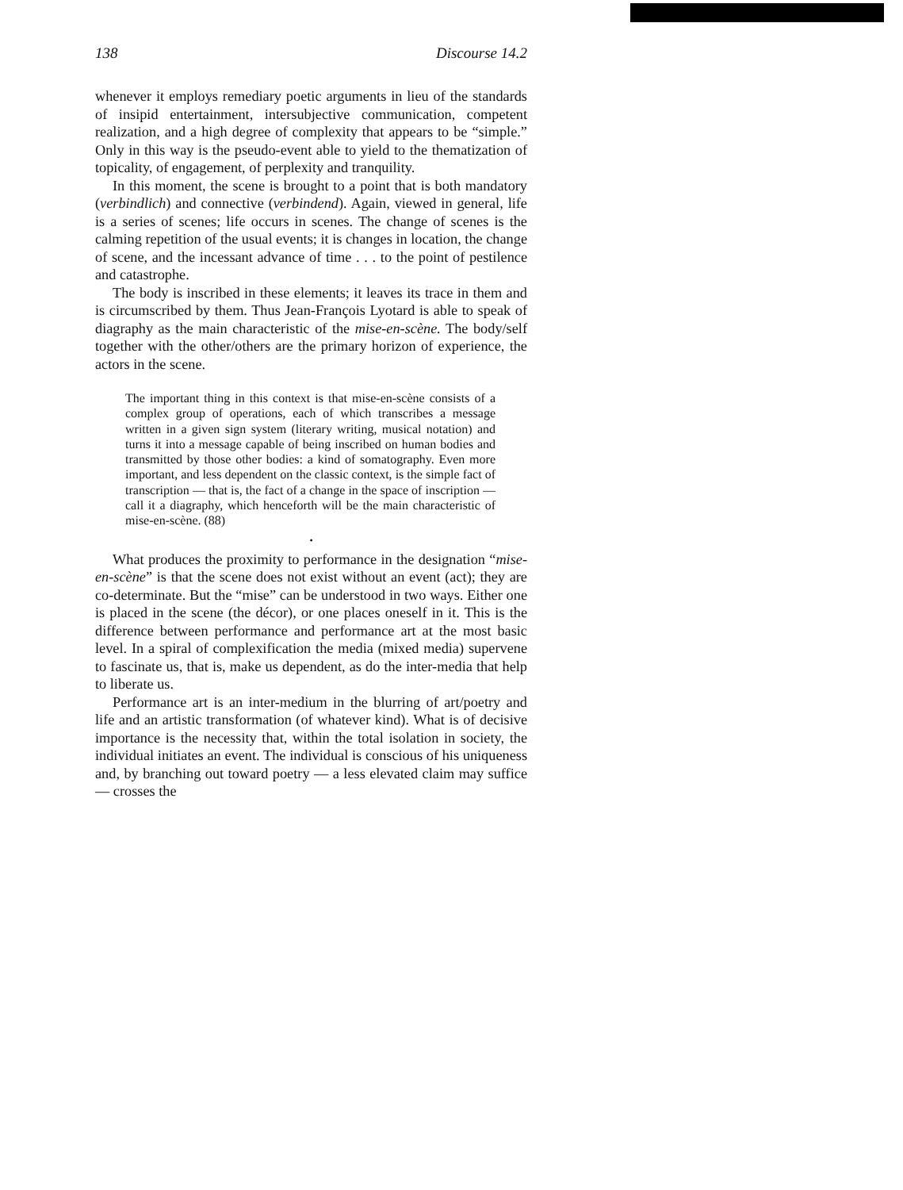138 Discourse 14.2
whenever it employs remediary poetic arguments in lieu of the standards of insipid entertainment, intersubjective communication, competent realization, and a high degree of complexity that appears to be “simple.” Only in this way is the pseudo-event able to yield to the thematization of topicality, of engagement, of perplexity and tranquility.
In this moment, the scene is brought to a point that is both mandatory (verbindlich) and connective (verbindend). Again, viewed in general, life is a series of scenes; life occurs in scenes. The change of scenes is the calming repetition of the usual events; it is changes in location, the change of scene, and the incessant advance of time . . . to the point of pestilence and catastrophe.
The body is inscribed in these elements; it leaves its trace in them and is circumscribed by them. Thus Jean-François Lyotard is able to speak of diagraphy as the main characteristic of the mise-en-scène. The body/self together with the other/others are the primary horizon of experience, the actors in the scene.
The important thing in this context is that mise-en-scène consists of a complex group of operations, each of which transcribes a message written in a given sign system (literary writing, musical notation) and turns it into a message capable of being inscribed on human bodies and transmitted by those other bodies: a kind of somatography. Even more important, and less dependent on the classic context, is the simple fact of transcription — that is, the fact of a change in the space of inscription — call it a diagraphy, which henceforth will be the main characteristic of mise-en-scène. (88)
•
What produces the proximity to performance in the designation “mise-en-scène” is that the scene does not exist without an event (act); they are co-determinate. But the “mise” can be understood in two ways. Either one is placed in the scene (the décor), or one places oneself in it. This is the difference between performance and performance art at the most basic level. In a spiral of complexification the media (mixed media) supervene to fascinate us, that is, make us dependent, as do the inter-media that help to liberate us.
Performance art is an inter-medium in the blurring of art/poetry and life and an artistic transformation (of whatever kind). What is of decisive importance is the necessity that, within the total isolation in society, the individual initiates an event. The individual is conscious of his uniqueness and, by branching out toward poetry — a less elevated claim may suffice — crosses the